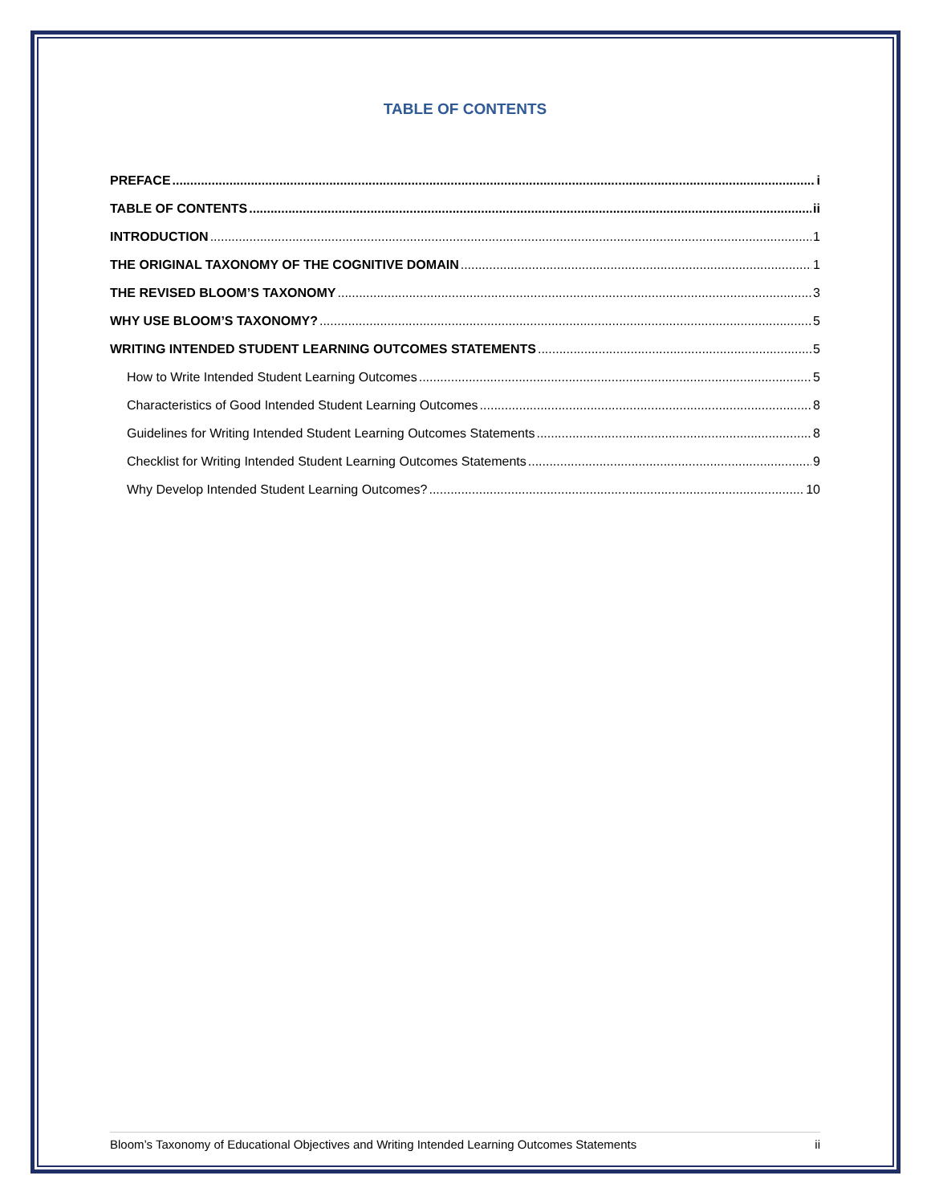TABLE OF CONTENTS
PREFACE i
TABLE OF CONTENTS ii
INTRODUCTION 1
THE ORIGINAL TAXONOMY OF THE COGNITIVE DOMAIN 1
THE REVISED BLOOM’S TAXONOMY 3
WHY USE BLOOM’S TAXONOMY? 5
WRITING INTENDED STUDENT LEARNING OUTCOMES STATEMENTS 5
How to Write Intended Student Learning Outcomes 5
Characteristics of Good Intended Student Learning Outcomes 8
Guidelines for Writing Intended Student Learning Outcomes Statements 8
Checklist for Writing Intended Student Learning Outcomes Statements 9
Why Develop Intended Student Learning Outcomes? 10
Bloom’s Taxonomy of Educational Objectives and Writing Intended Learning Outcomes Statements ii